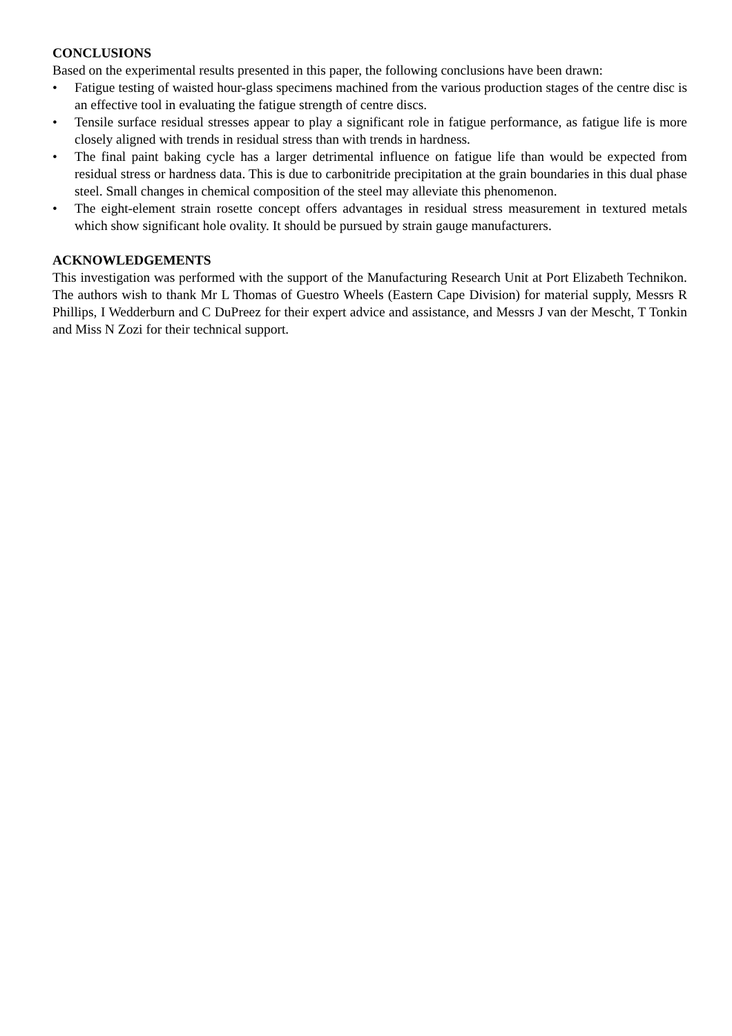CONCLUSIONS
Based on the experimental results presented in this paper, the following conclusions have been drawn:
• Fatigue testing of waisted hour-glass specimens machined from the various production stages of the centre disc is an effective tool in evaluating the fatigue strength of centre discs.
• Tensile surface residual stresses appear to play a significant role in fatigue performance, as fatigue life is more closely aligned with trends in residual stress than with trends in hardness.
• The final paint baking cycle has a larger detrimental influence on fatigue life than would be expected from residual stress or hardness data. This is due to carbonitride precipitation at the grain boundaries in this dual phase steel. Small changes in chemical composition of the steel may alleviate this phenomenon.
• The eight-element strain rosette concept offers advantages in residual stress measurement in textured metals which show significant hole ovality. It should be pursued by strain gauge manufacturers.
ACKNOWLEDGEMENTS
This investigation was performed with the support of the Manufacturing Research Unit at Port Elizabeth Technikon. The authors wish to thank Mr L Thomas of Guestro Wheels (Eastern Cape Division) for material supply, Messrs R Phillips, I Wedderburn and C DuPreez for their expert advice and assistance, and Messrs J van der Mescht, T Tonkin and Miss N Zozi for their technical support.